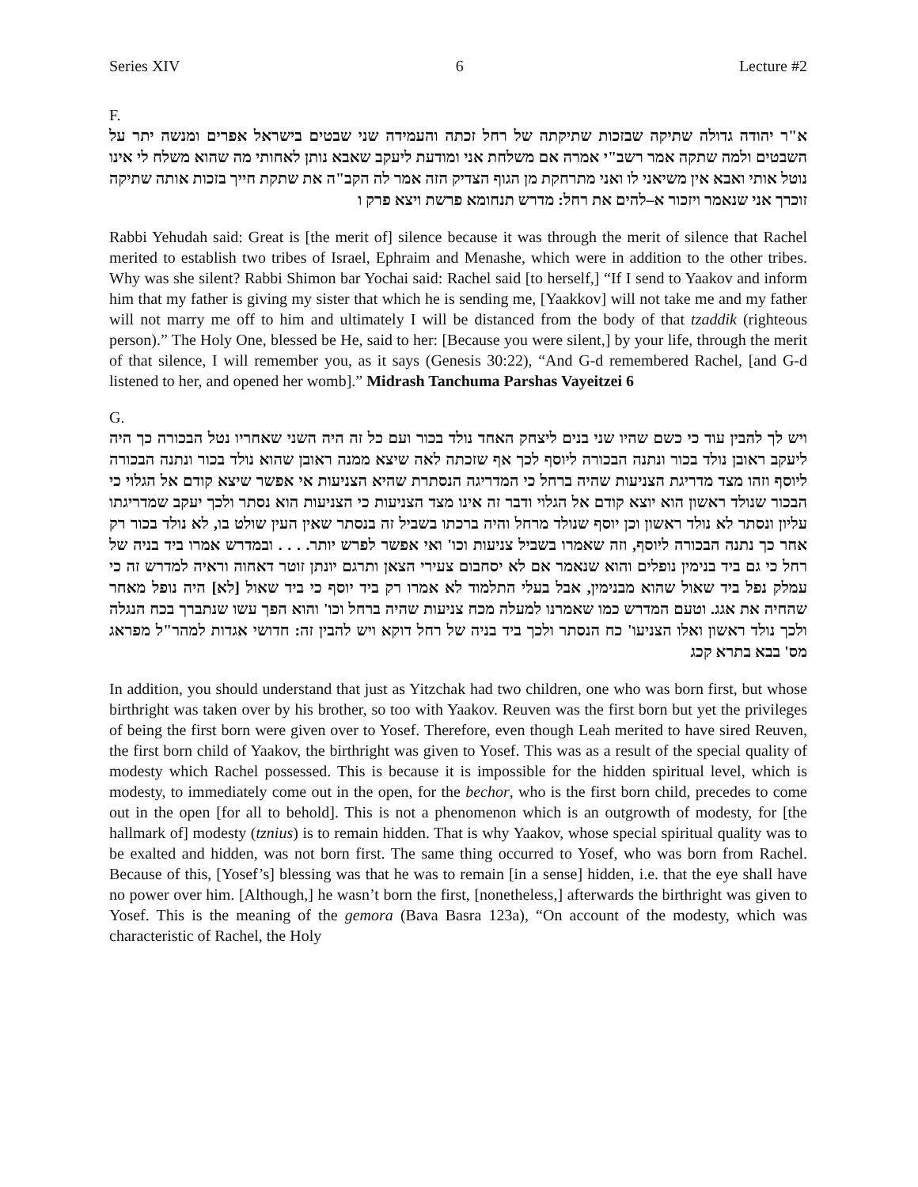Series XIV 6 Lecture #2
F.
א"ר יהודה גדולה שתיקה שבזכות שתיקתה של רחל זכתה והעמידה שני שבטים בישראל אפרים ומנשה יתר על השבטים ולמה שתקה אמר רשב"י אמרה אם משלחת אני ומודעת ליעקב שאבא נותן לאחותי מה שהוא משלח לי אינו נוטל אותי ואבא אין משיאני לו ואני מתרחקת מן הגוף הצדיק הזה אמר לה הקב"ה את שתקת חייך בזכות אותה שתיקה זוכרך אני שנאמר ויזכור א–להים את רחל: מדרש תנחומא פרשת ויצא פרק ו
Rabbi Yehudah said: Great is [the merit of] silence because it was through the merit of silence that Rachel merited to establish two tribes of Israel, Ephraim and Menashe, which were in addition to the other tribes. Why was she silent? Rabbi Shimon bar Yochai said: Rachel said [to herself,] “If I send to Yaakov and inform him that my father is giving my sister that which he is sending me, [Yaakkov] will not take me and my father will not marry me off to him and ultimately I will be distanced from the body of that tzaddik (righteous person).” The Holy One, blessed be He, said to her: [Because you were silent,] by your life, through the merit of that silence, I will remember you, as it says (Genesis 30:22), “And G-d remembered Rachel, [and G-d listened to her, and opened her womb].” Midrash Tanchuma Parshas Vayeitzei 6
G.
ויש לך להבין עוד כי כשם שהיו שני בנים ליצחק האחד נולד בכור ועם כל זה היה השני שאחריו נטל הבכורה כך היה ליעקב ראובן נולד בכור ונתנה הבכורה ליוסף לכך אף שזכתה לאה שיצא ממנה ראובן שהוא נולד בכור ונתנה הבכורה ליוסף וזהו מצד מדריגת הצניעות שהיה ברחל כי המדריגה הנסתרת שהיא הצניעות אי אפשר שיצא קודם אל הגלוי כי הבכור שנולד ראשון הוא יוצא קודם אל הגלוי ודבר זה אינו מצד הצניעות כי הצניעות הוא נסתר ולכך יעקב שמדריגתו עליון ונסתר לא נולד ראשון וכן יוסף שנולד מרחל והיה ברכתו בשביל זה בנסתר שאין העין שולט בו, לא נולד בכור רק אחר כך נתנה הבכורה ליוסף, וזה שאמרו בשביל צניעות וכו' ואי אפשר לפרש יותר. . . . ובמדרש אמרו ביד בניה של רחל כי גם ביד בנימין נופלים והוא שנאמר אם לא יסחבום צעירי הצאן ותרגם יונתן זוטר דאחוה וראיה למדרש זה כי עמלק נפל ביד שאול שהוא מבנימין, אבל בעלי התלמוד לא אמרו רק ביד יוסף כי ביד שאול [לא] היה נופל מאחר שהחיה את אגג. וטעם המדרש כמו שאמרנו למעלה מכח צניעות שהיה ברחל וכו' והוא הפך עשו שנתברך בכח הנגלה ולכך נולד ראשון ואלו הצניעו' כח הנסתר ולכך ביד בניה של רחל דוקא ויש להבין זה: חדושי אגדות למהר"ל מפראג מס' בבא בתרא קכג
In addition, you should understand that just as Yitzchak had two children, one who was born first, but whose birthright was taken over by his brother, so too with Yaakov. Reuven was the first born but yet the privileges of being the first born were given over to Yosef. Therefore, even though Leah merited to have sired Reuven, the first born child of Yaakov, the birthright was given to Yosef. This was as a result of the special quality of modesty which Rachel possessed. This is because it is impossible for the hidden spiritual level, which is modesty, to immediately come out in the open, for the bechor, who is the first born child, precedes to come out in the open [for all to behold]. This is not a phenomenon which is an outgrowth of modesty, for [the hallmark of] modesty (tznius) is to remain hidden. That is why Yaakov, whose special spiritual quality was to be exalted and hidden, was not born first. The same thing occurred to Yosef, who was born from Rachel. Because of this, [Yosef’s] blessing was that he was to remain [in a sense] hidden, i.e. that the eye shall have no power over him. [Although,] he wasn’t born the first, [nonetheless,] afterwards the birthright was given to Yosef. This is the meaning of the gemora (Bava Basra 123a), “On account of the modesty, which was characteristic of Rachel, the Holy